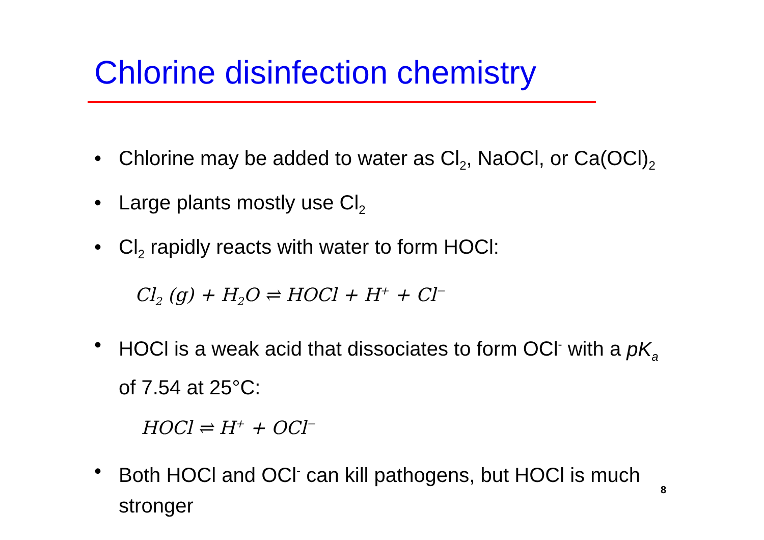Chlorine disinfection chemistry
• Chlorine may be added to water as Cl<sub>2</sub>, NaOCl, or Ca(OCl)<sub>2</sub>
• Large plants mostly use Cl<sub>2</sub>
• Cl<sub>2</sub> rapidly reacts with water to form HOCl:
Cl<sub>2</sub> (g) + H<sub>2</sub>O ⇌ HOCl + H<sup>+</sup> + Cl<sup>−</sup>
• HOCl is a weak acid that dissociates to form OCl<sup>-</sup> with a pK<sub>a</sub> of 7.54 at 25°C:
HOCl ⇌ H<sup>+</sup> + OCl<sup>−</sup>
• Both HOCl and OCl<sup>-</sup> can kill pathogens, but HOCl is much stronger
8